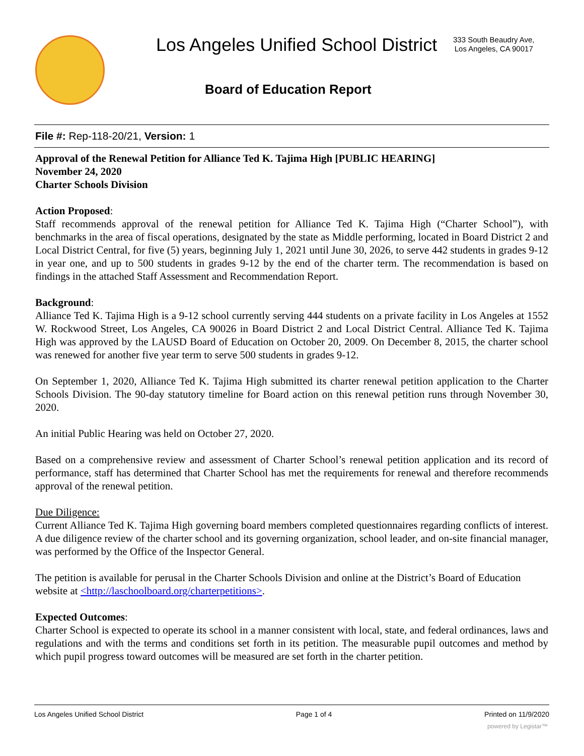Los Angeles Unified School District
333 South Beaudry Ave,
Los Angeles, CA 90017
Board of Education Report
File #: Rep-118-20/21, Version: 1
Approval of the Renewal Petition for Alliance Ted K. Tajima High [PUBLIC HEARING]
November 24, 2020
Charter Schools Division
Action Proposed:
Staff recommends approval of the renewal petition for Alliance Ted K. Tajima High (“Charter School”), with benchmarks in the area of fiscal operations, designated by the state as Middle performing, located in Board District 2 and Local District Central, for five (5) years, beginning July 1, 2021 until June 30, 2026, to serve 442 students in grades 9-12 in year one, and up to 500 students in grades 9-12 by the end of the charter term. The recommendation is based on findings in the attached Staff Assessment and Recommendation Report.
Background:
Alliance Ted K. Tajima High is a 9-12 school currently serving 444 students on a private facility in Los Angeles at 1552 W. Rockwood Street, Los Angeles, CA 90026 in Board District 2 and Local District Central. Alliance Ted K. Tajima High was approved by the LAUSD Board of Education on October 20, 2009. On December 8, 2015, the charter school was renewed for another five year term to serve 500 students in grades 9-12.
On September 1, 2020, Alliance Ted K. Tajima High submitted its charter renewal petition application to the Charter Schools Division. The 90-day statutory timeline for Board action on this renewal petition runs through November 30, 2020.
An initial Public Hearing was held on October 27, 2020.
Based on a comprehensive review and assessment of Charter School’s renewal petition application and its record of performance, staff has determined that Charter School has met the requirements for renewal and therefore recommends approval of the renewal petition.
Due Diligence:
Current Alliance Ted K. Tajima High governing board members completed questionnaires regarding conflicts of interest. A due diligence review of the charter school and its governing organization, school leader, and on-site financial manager, was performed by the Office of the Inspector General.
The petition is available for perusal in the Charter Schools Division and online at the District’s Board of Education website at <http://laschoolboard.org/charterpetitions>.
Expected Outcomes:
Charter School is expected to operate its school in a manner consistent with local, state, and federal ordinances, laws and regulations and with the terms and conditions set forth in its petition. The measurable pupil outcomes and method by which pupil progress toward outcomes will be measured are set forth in the charter petition.
Los Angeles Unified School District Page 1 of 4 Printed on 11/9/2020
powered by Legistar™